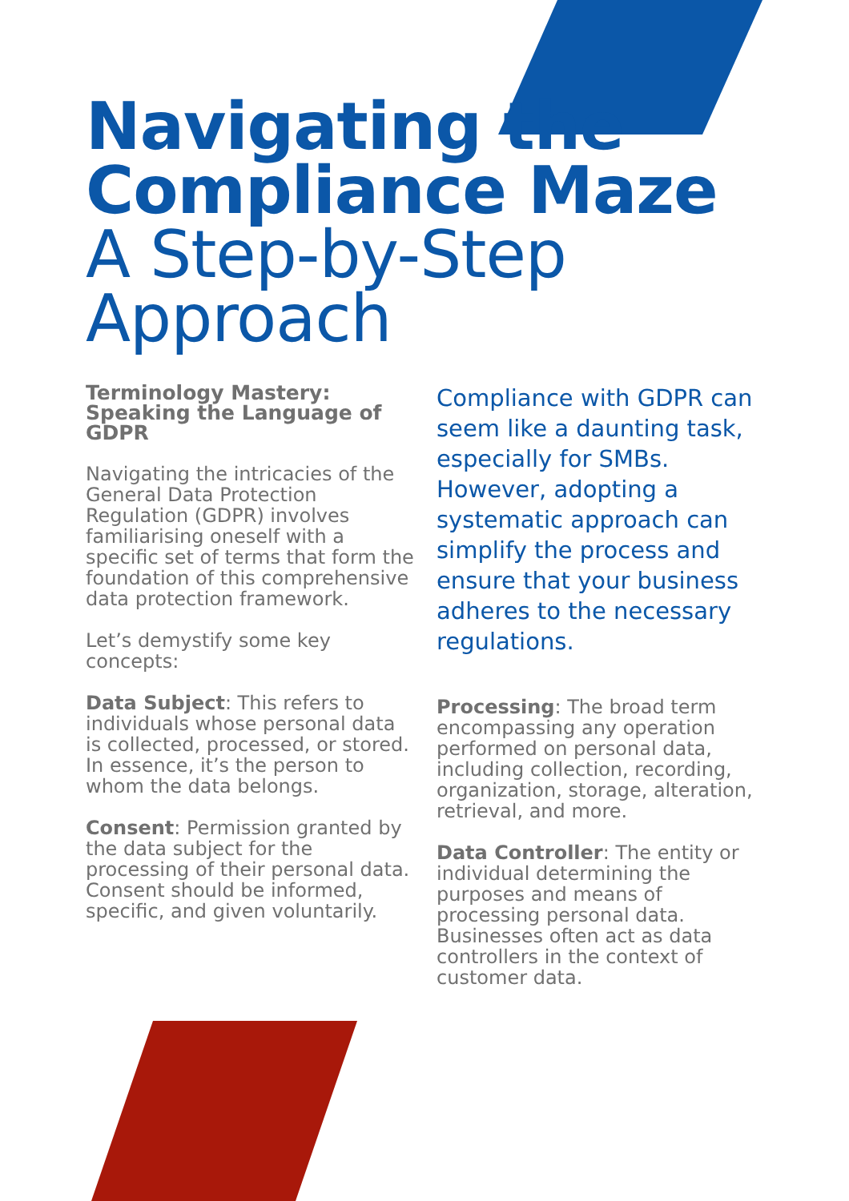Navigating the Compliance Maze
A Step-by-Step Approach
Terminology Mastery: Speaking the Language of GDPR
Navigating the intricacies of the General Data Protection Regulation (GDPR) involves familiarising oneself with a specific set of terms that form the foundation of this comprehensive data protection framework.
Let’s demystify some key concepts:
Data Subject: This refers to individuals whose personal data is collected, processed, or stored. In essence, it’s the person to whom the data belongs.
Consent: Permission granted by the data subject for the processing of their personal data. Consent should be informed, specific, and given voluntarily.
Compliance with GDPR can seem like a daunting task, especially for SMBs. However, adopting a systematic approach can simplify the process and ensure that your business adheres to the necessary regulations.
Processing: The broad term encompassing any operation performed on personal data, including collection, recording, organization, storage, alteration, retrieval, and more.
Data Controller: The entity or individual determining the purposes and means of processing personal data. Businesses often act as data controllers in the context of customer data.